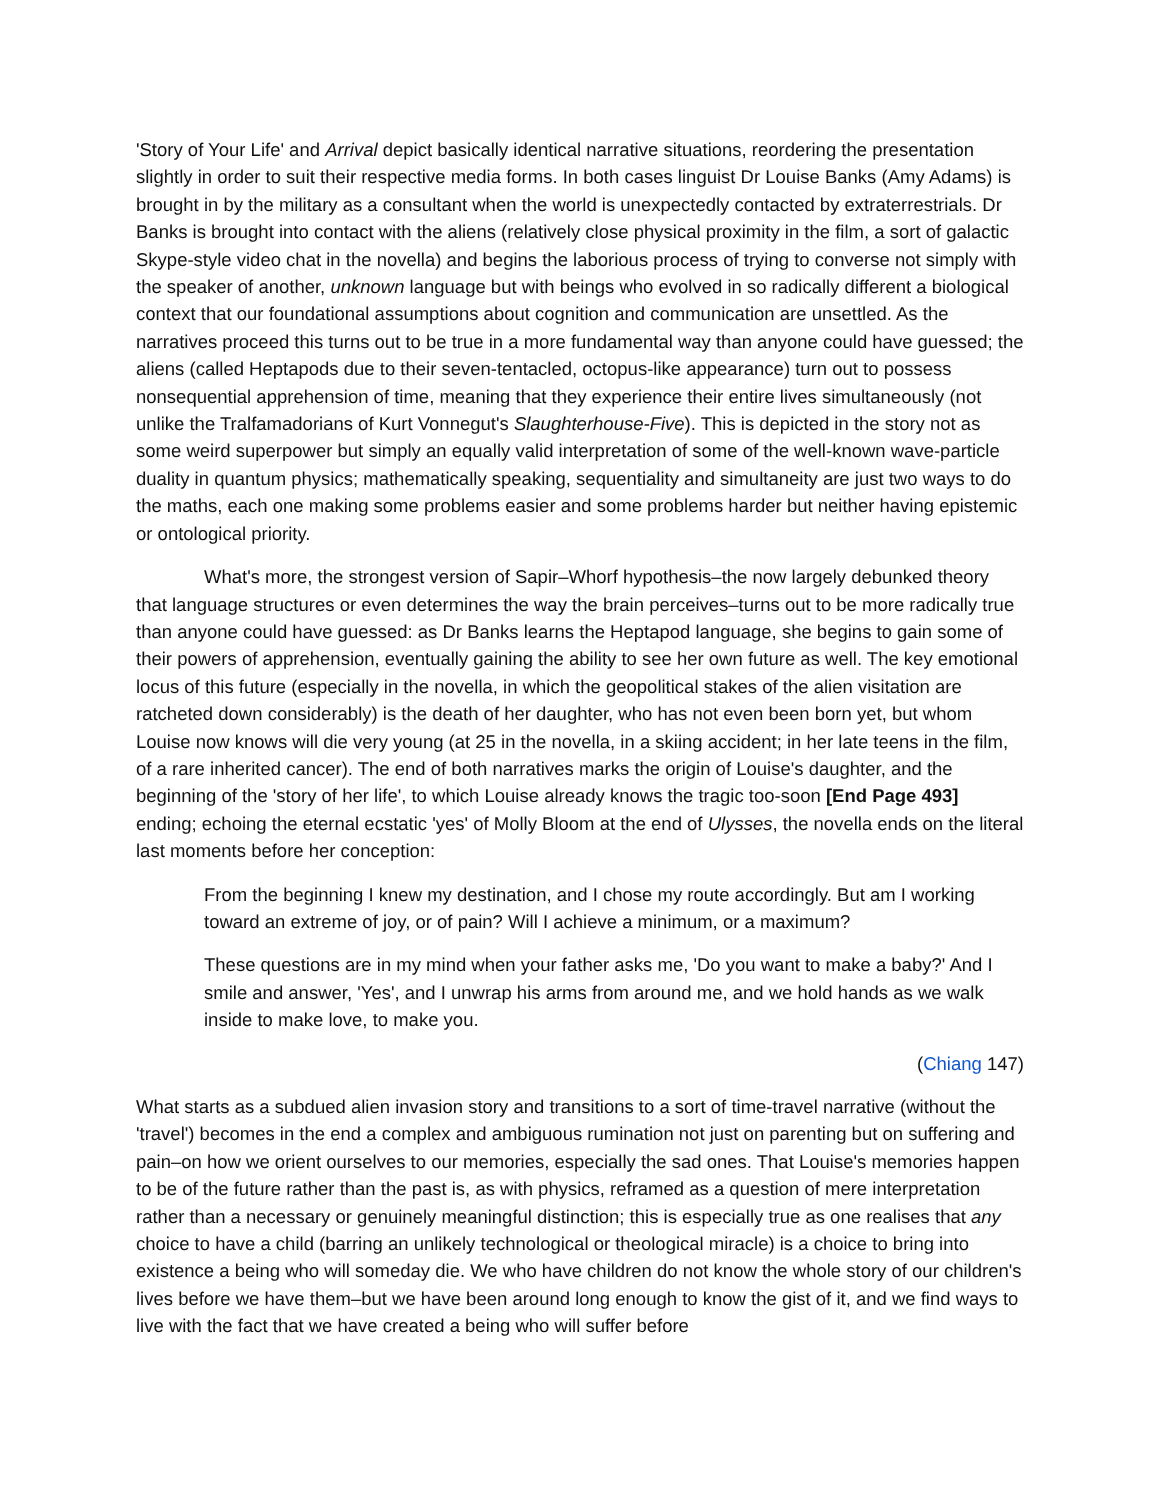'Story of Your Life' and Arrival depict basically identical narrative situations, reordering the presentation slightly in order to suit their respective media forms. In both cases linguist Dr Louise Banks (Amy Adams) is brought in by the military as a consultant when the world is unexpectedly contacted by extraterrestrials. Dr Banks is brought into contact with the aliens (relatively close physical proximity in the film, a sort of galactic Skype-style video chat in the novella) and begins the laborious process of trying to converse not simply with the speaker of another, unknown language but with beings who evolved in so radically different a biological context that our foundational assumptions about cognition and communication are unsettled. As the narratives proceed this turns out to be true in a more fundamental way than anyone could have guessed; the aliens (called Heptapods due to their seven-tentacled, octopus-like appearance) turn out to possess nonsequential apprehension of time, meaning that they experience their entire lives simultaneously (not unlike the Tralfamadorians of Kurt Vonnegut's Slaughterhouse-Five). This is depicted in the story not as some weird superpower but simply an equally valid interpretation of some of the well-known wave-particle duality in quantum physics; mathematically speaking, sequentiality and simultaneity are just two ways to do the maths, each one making some problems easier and some problems harder but neither having epistemic or ontological priority.
What's more, the strongest version of Sapir–Whorf hypothesis–the now largely debunked theory that language structures or even determines the way the brain perceives–turns out to be more radically true than anyone could have guessed: as Dr Banks learns the Heptapod language, she begins to gain some of their powers of apprehension, eventually gaining the ability to see her own future as well. The key emotional locus of this future (especially in the novella, in which the geopolitical stakes of the alien visitation are ratcheted down considerably) is the death of her daughter, who has not even been born yet, but whom Louise now knows will die very young (at 25 in the novella, in a skiing accident; in her late teens in the film, of a rare inherited cancer). The end of both narratives marks the origin of Louise's daughter, and the beginning of the 'story of her life', to which Louise already knows the tragic too-soon [End Page 493] ending; echoing the eternal ecstatic 'yes' of Molly Bloom at the end of Ulysses, the novella ends on the literal last moments before her conception:
From the beginning I knew my destination, and I chose my route accordingly. But am I working toward an extreme of joy, or of pain? Will I achieve a minimum, or a maximum?
These questions are in my mind when your father asks me, 'Do you want to make a baby?' And I smile and answer, 'Yes', and I unwrap his arms from around me, and we hold hands as we walk inside to make love, to make you.
(Chiang 147)
What starts as a subdued alien invasion story and transitions to a sort of time-travel narrative (without the 'travel') becomes in the end a complex and ambiguous rumination not just on parenting but on suffering and pain–on how we orient ourselves to our memories, especially the sad ones. That Louise's memories happen to be of the future rather than the past is, as with physics, reframed as a question of mere interpretation rather than a necessary or genuinely meaningful distinction; this is especially true as one realises that any choice to have a child (barring an unlikely technological or theological miracle) is a choice to bring into existence a being who will someday die. We who have children do not know the whole story of our children's lives before we have them–but we have been around long enough to know the gist of it, and we find ways to live with the fact that we have created a being who will suffer before